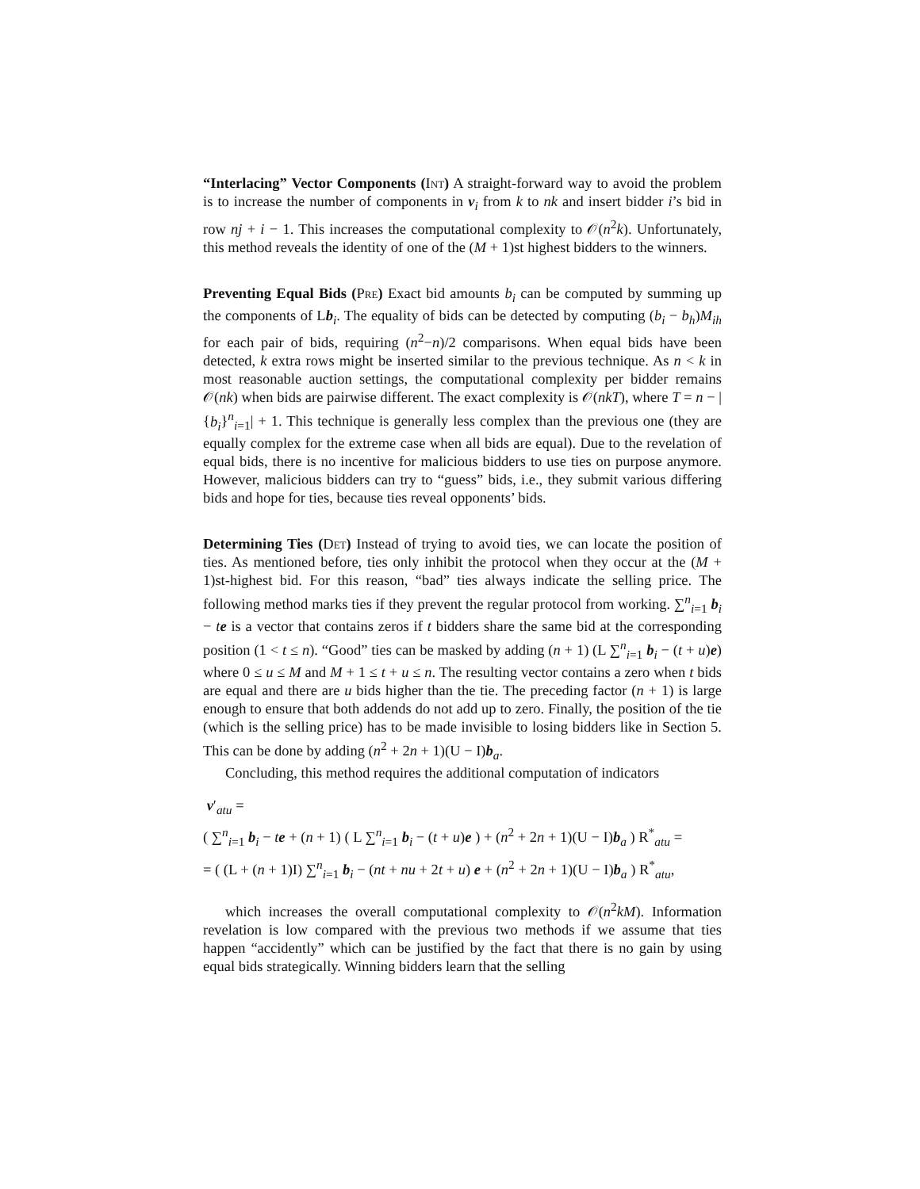“Interlacing” Vector Components (Int) A straight-forward way to avoid the problem is to increase the number of components in v<sub>i</sub> from k to nk and insert bidder i’s bid in row nj + i − 1. This increases the computational complexity to 𝒪(n<sup>2</sup>k). Unfortunately, this method reveals the identity of one of the (M + 1)st highest bidders to the winners.
Preventing Equal Bids (Pre) Exact bid amounts b<sub>i</sub> can be computed by summing up the components of Lb<sub>i</sub>. The equality of bids can be detected by computing (b<sub>i</sub> − b<sub>h</sub>)M<sub>ih</sub> for each pair of bids, requiring (n<sup>2</sup>−n)/2 comparisons. When equal bids have been detected, k extra rows might be inserted similar to the previous technique. As n < k in most reasonable auction settings, the computational complexity per bidder remains 𝒪(nk) when bids are pairwise different. The exact complexity is 𝒪(nkT), where T = n − |{b<sub>i</sub>}<sup>n</sup><sub>i=1</sub>| + 1. This technique is generally less complex than the previous one (they are equally complex for the extreme case when all bids are equal). Due to the revelation of equal bids, there is no incentive for malicious bidders to use ties on purpose anymore. However, malicious bidders can try to “guess” bids, i.e., they submit various differing bids and hope for ties, because ties reveal opponents’ bids.
Determining Ties (Det) Instead of trying to avoid ties, we can locate the position of ties. As mentioned before, ties only inhibit the protocol when they occur at the (M + 1)st-highest bid. For this reason, “bad” ties always indicate the selling price. The following method marks ties if they prevent the regular protocol from working. ∑<sup>n</sup><sub>i=1</sub> b<sub>i</sub> − te is a vector that contains zeros if t bidders share the same bid at the corresponding position (1 < t ≤ n). “Good” ties can be masked by adding (n + 1) (L ∑<sup>n</sup><sub>i=1</sub> b<sub>i</sub> − (t + u)e) where 0 ≤ u ≤ M and M + 1 ≤ t + u ≤ n. The resulting vector contains a zero when t bids are equal and there are u bids higher than the tie. The preceding factor (n + 1) is large enough to ensure that both addends do not add up to zero. Finally, the position of the tie (which is the selling price) has to be made invisible to losing bidders like in Section 5. This can be done by adding (n<sup>2</sup> + 2n + 1)(U − I)b<sub>a</sub>.
Concluding, this method requires the additional computation of indicators
v′<sub>atu</sub> =
( ∑<sup>n</sup><sub>i=1</sub> b<sub>i</sub> − te + (n + 1) ( L ∑<sup>n</sup><sub>i=1</sub> b<sub>i</sub> − (t + u)e ) + (n<sup>2</sup> + 2n + 1)(U − I)b<sub>a</sub> ) R<sup>*</sup><sub>atu</sub> =
= ( (L + (n + 1)I) ∑<sup>n</sup><sub>i=1</sub> b<sub>i</sub> − (nt + nu + 2t + u) e + (n<sup>2</sup> + 2n + 1)(U − I)b<sub>a</sub> ) R<sup>*</sup><sub>atu</sub>,
which increases the overall computational complexity to 𝒪(n<sup>2</sup>kM). Information revelation is low compared with the previous two methods if we assume that ties happen “accidently” which can be justified by the fact that there is no gain by using equal bids strategically. Winning bidders learn that the selling